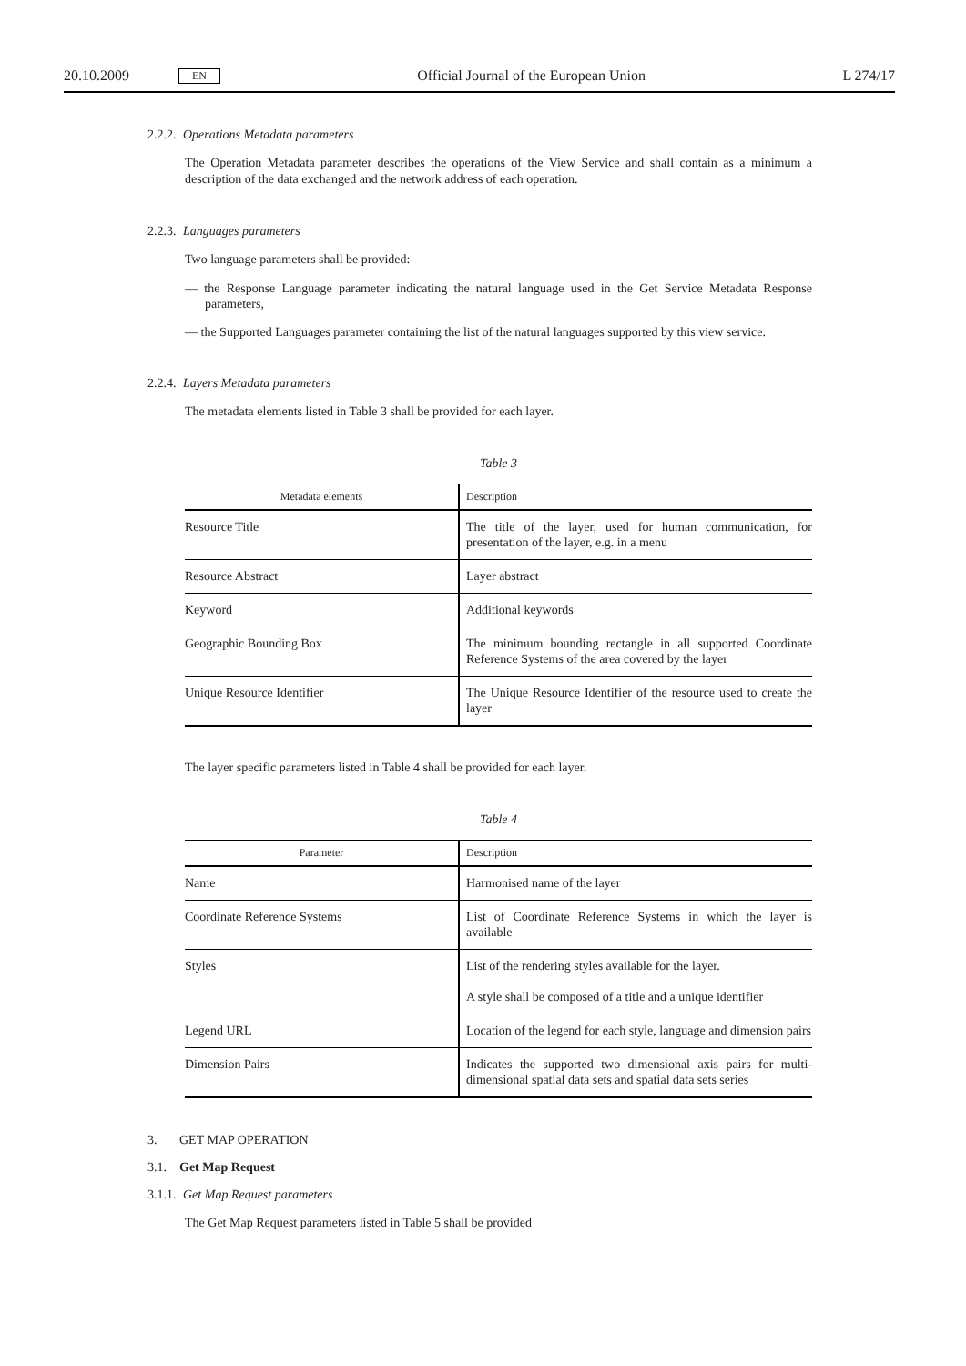20.10.2009 EN Official Journal of the European Union L 274/17
2.2.2. Operations Metadata parameters
The Operation Metadata parameter describes the operations of the View Service and shall contain as a minimum a description of the data exchanged and the network address of each operation.
2.2.3. Languages parameters
Two language parameters shall be provided:
— the Response Language parameter indicating the natural language used in the Get Service Metadata Response parameters,
— the Supported Languages parameter containing the list of the natural languages supported by this view service.
2.2.4. Layers Metadata parameters
The metadata elements listed in Table 3 shall be provided for each layer.
Table 3
| Metadata elements | Description |
| --- | --- |
| Resource Title | The title of the layer, used for human communication, for presentation of the layer, e.g. in a menu |
| Resource Abstract | Layer abstract |
| Keyword | Additional keywords |
| Geographic Bounding Box | The minimum bounding rectangle in all supported Coordinate Reference Systems of the area covered by the layer |
| Unique Resource Identifier | The Unique Resource Identifier of the resource used to create the layer |
The layer specific parameters listed in Table 4 shall be provided for each layer.
Table 4
| Parameter | Description |
| --- | --- |
| Name | Harmonised name of the layer |
| Coordinate Reference Systems | List of Coordinate Reference Systems in which the layer is available |
| Styles | List of the rendering styles available for the layer. A style shall be composed of a title and a unique identifier |
| Legend URL | Location of the legend for each style, language and dimension pairs |
| Dimension Pairs | Indicates the supported two dimensional axis pairs for multi-dimensional spatial data sets and spatial data sets series |
3. GET MAP OPERATION
3.1. Get Map Request
3.1.1. Get Map Request parameters
The Get Map Request parameters listed in Table 5 shall be provided